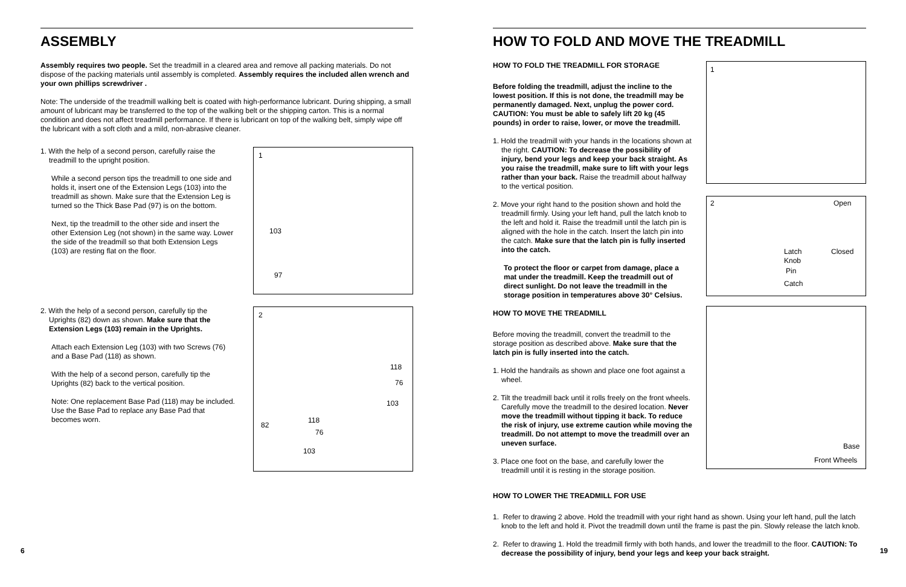ASSEMBLY
Assembly requires two people. Set the treadmill in a cleared area and remove all packing materials. Do not dispose of the packing materials until assembly is completed. Assembly requires the included allen wrench and your own phillips screwdriver .
Note: The underside of the treadmill walking belt is coated with high-performance lubricant. During shipping, a small amount of lubricant may be transferred to the top of the walking belt or the shipping carton. This is a normal condition and does not affect treadmill performance. If there is lubricant on top of the walking belt, simply wipe off the lubricant with a soft cloth and a mild, non-abrasive cleaner.
1. With the help of a second person, carefully raise the treadmill to the upright position.
While a second person tips the treadmill to one side and holds it, insert one of the Extension Legs (103) into the treadmill as shown. Make sure that the Extension Leg is turned so the Thick Base Pad (97) is on the bottom.
Next, tip the treadmill to the other side and insert the other Extension Leg (not shown) in the same way. Lower the side of the treadmill so that both Extension Legs (103) are resting flat on the floor.
1
103
97
2. With the help of a second person, carefully tip the Uprights (82) down as shown. Make sure that the Extension Legs (103) remain in the Uprights.
Attach each Extension Leg (103) with two Screws (76) and a Base Pad (118) as shown.
With the help of a second person, carefully tip the Uprights (82) back to the vertical position.
Note: One replacement Base Pad (118) may be included. Use the Base Pad to replace any Base Pad that becomes worn.
2
118
76
103
82
118
76
103
6
HOW TO FOLD AND MOVE THE TREADMILL
HOW TO FOLD THE TREADMILL FOR STORAGE
Before folding the treadmill, adjust the incline to the lowest position. If this is not done, the treadmill may be permanently damaged. Next, unplug the power cord. CAUTION: You must be able to safely lift 20 kg (45 pounds) in order to raise, lower, or move the treadmill.
1. Hold the treadmill with your hands in the locations shown at the right. CAUTION: To decrease the possibility of injury, bend your legs and keep your back straight. As you raise the treadmill, make sure to lift with your legs rather than your back. Raise the treadmill about halfway to the vertical position.
2. Move your right hand to the position shown and hold the treadmill firmly. Using your left hand, pull the latch knob to the left and hold it. Raise the treadmill until the latch pin is aligned with the hole in the catch. Insert the latch pin into the catch. Make sure that the latch pin is fully inserted into the catch.
To protect the floor or carpet from damage, place a mat under the treadmill. Keep the treadmill out of direct sunlight. Do not leave the treadmill in the storage position in temperatures above 30° Celsius.
HOW TO MOVE THE TREADMILL
Before moving the treadmill, convert the treadmill to the storage position as described above. Make sure that the latch pin is fully inserted into the catch.
1. Hold the handrails as shown and place one foot against a wheel.
2. Tilt the treadmill back until it rolls freely on the front wheels. Carefully move the treadmill to the desired location. Never move the treadmill without tipping it back. To reduce the risk of injury, use extreme caution while moving the treadmill. Do not attempt to move the treadmill over an uneven surface.
3. Place one foot on the base, and carefully lower the treadmill until it is resting in the storage position.
1
2 Open
Closed Latch
Knob
Pin
Catch
Base
Front Wheels
HOW TO LOWER THE TREADMILL FOR USE
1. Refer to drawing 2 above. Hold the treadmill with your right hand as shown. Using your left hand, pull the latch knob to the left and hold it. Pivot the treadmill down until the frame is past the pin. Slowly release the latch knob.
2. Refer to drawing 1. Hold the treadmill firmly with both hands, and lower the treadmill to the floor. CAUTION: To decrease the possibility of injury, bend your legs and keep your back straight.
19